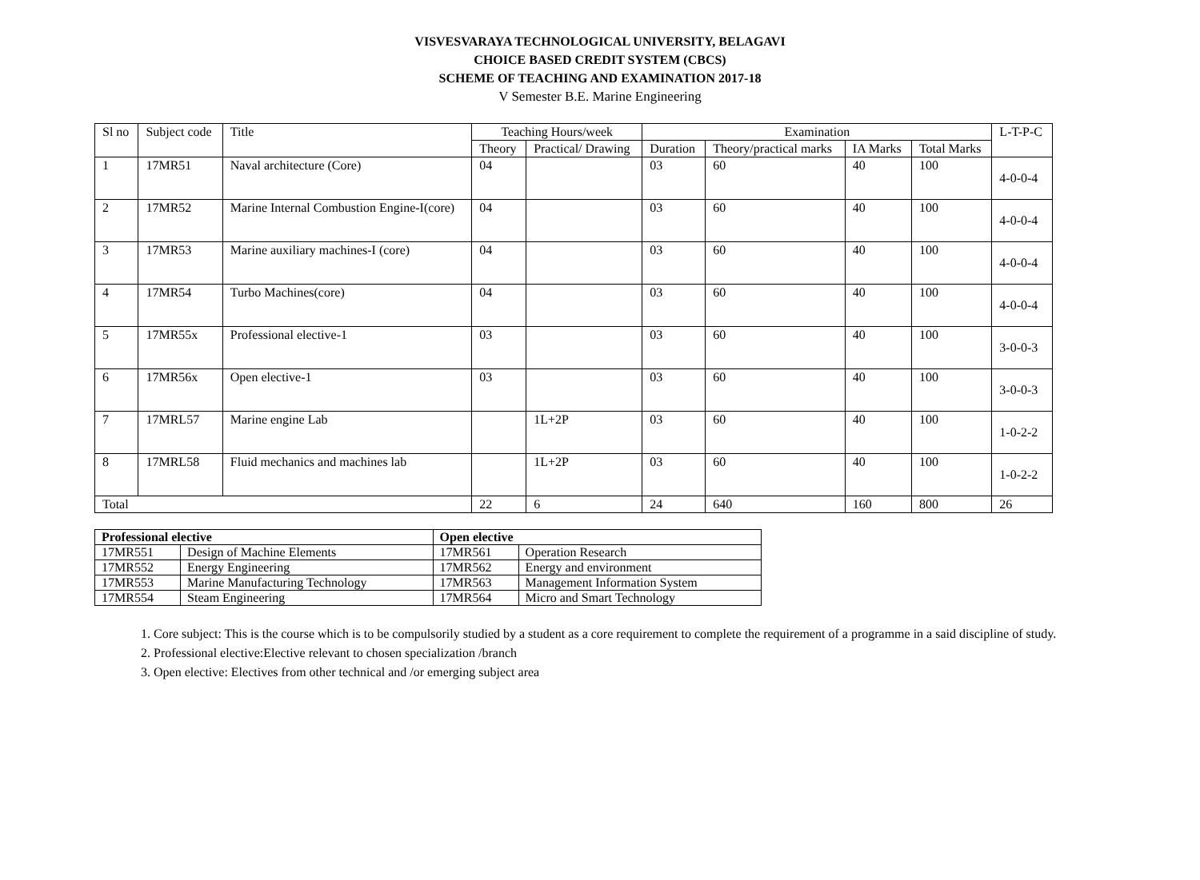VISVESVARAYA TECHNOLOGICAL UNIVERSITY, BELAGAVI
CHOICE BASED CREDIT SYSTEM (CBCS)
SCHEME OF TEACHING AND EXAMINATION 2017-18
V Semester B.E. Marine Engineering
| Sl no | Subject code | Title | Teaching Hours/week | | Examination | | | | L-T-P-C |
| --- | --- | --- | --- | --- | --- | --- | --- | --- | --- |
| | | | Theory | Practical/ Drawing | Duration | Theory/practical marks | IA Marks | Total Marks | |
| 1 | 17MR51 | Naval architecture (Core) | 04 | | 03 | 60 | 40 | 100 | 4-0-0-4 |
| 2 | 17MR52 | Marine Internal Combustion Engine-I(core) | 04 | | 03 | 60 | 40 | 100 | 4-0-0-4 |
| 3 | 17MR53 | Marine auxiliary machines-I (core) | 04 | | 03 | 60 | 40 | 100 | 4-0-0-4 |
| 4 | 17MR54 | Turbo Machines(core) | 04 | | 03 | 60 | 40 | 100 | 4-0-0-4 |
| 5 | 17MR55x | Professional elective-1 | 03 | | 03 | 60 | 40 | 100 | 3-0-0-3 |
| 6 | 17MR56x | Open elective-1 | 03 | | 03 | 60 | 40 | 100 | 3-0-0-3 |
| 7 | 17MRL57 | Marine engine Lab | | 1L+2P | 03 | 60 | 40 | 100 | 1-0-2-2 |
| 8 | 17MRL58 | Fluid mechanics and machines lab | | 1L+2P | 03 | 60 | 40 | 100 | 1-0-2-2 |
| Total | | | 22 | 6 | 24 | 640 | 160 | 800 | 26 |
| Professional elective | | Open elective | |
| --- | --- | --- | --- |
| 17MR551 | Design of Machine Elements | 17MR561 | Operation Research |
| 17MR552 | Energy Engineering | 17MR562 | Energy and environment |
| 17MR553 | Marine Manufacturing Technology | 17MR563 | Management Information System |
| 17MR554 | Steam Engineering | 17MR564 | Micro and Smart Technology |
1. Core subject: This is the course which is to be compulsorily studied by a student as a core requirement to complete the requirement of a programme in a said discipline of study.
2. Professional elective:Elective relevant to chosen specialization /branch
3. Open elective: Electives from other technical and /or emerging subject area